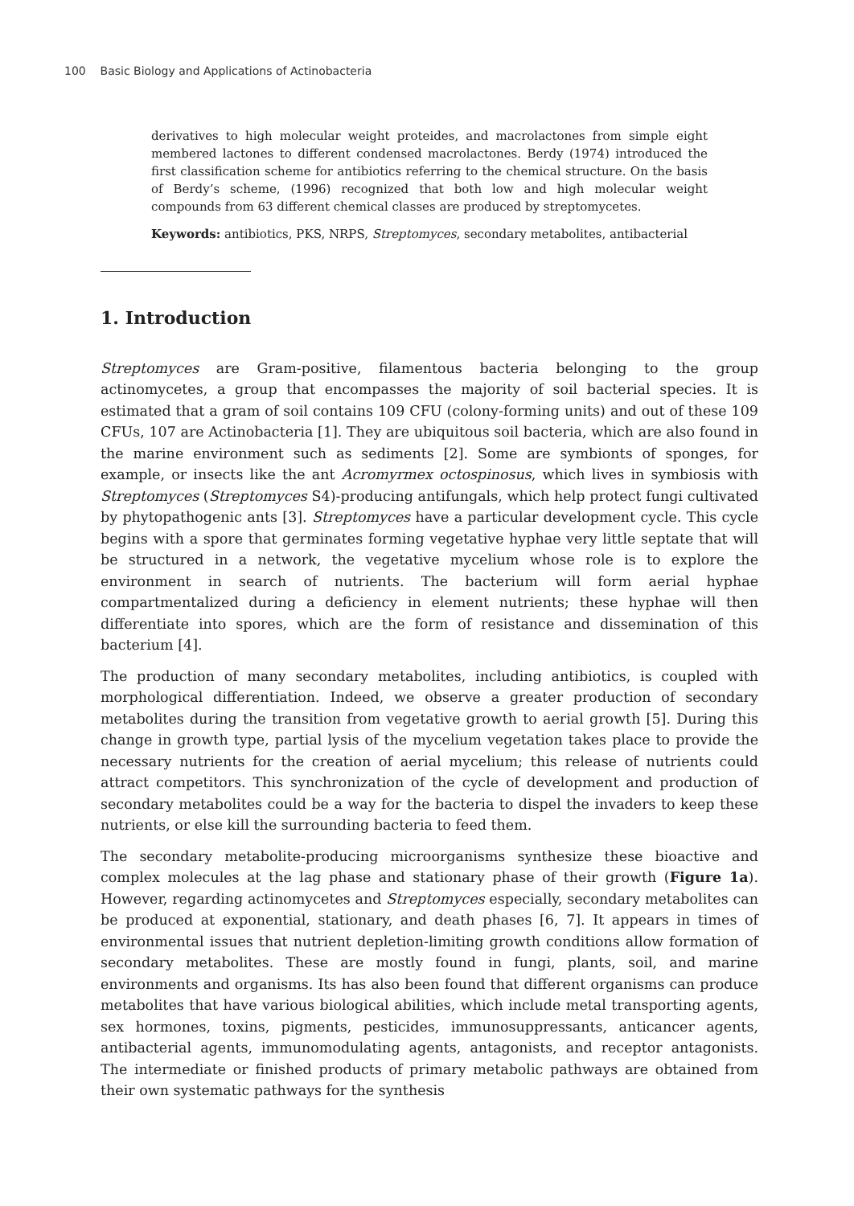100 Basic Biology and Applications of Actinobacteria
derivatives to high molecular weight proteides, and macrolactones from simple eight membered lactones to different condensed macrolactones. Berdy (1974) introduced the first classification scheme for antibiotics referring to the chemical structure. On the basis of Berdy’s scheme, (1996) recognized that both low and high molecular weight compounds from 63 different chemical classes are produced by streptomycetes.
Keywords: antibiotics, PKS, NRPS, Streptomyces, secondary metabolites, antibacterial
1. Introduction
Streptomyces are Gram-positive, filamentous bacteria belonging to the group actinomycetes, a group that encompasses the majority of soil bacterial species. It is estimated that a gram of soil contains 109 CFU (colony-forming units) and out of these 109 CFUs, 107 are Actinobacteria [1]. They are ubiquitous soil bacteria, which are also found in the marine environment such as sediments [2]. Some are symbionts of sponges, for example, or insects like the ant Acromyrmex octospinosus, which lives in symbiosis with Streptomyces (Streptomyces S4)-producing antifungals, which help protect fungi cultivated by phytopathogenic ants [3]. Streptomyces have a particular development cycle. This cycle begins with a spore that germinates forming vegetative hyphae very little septate that will be structured in a network, the vegetative mycelium whose role is to explore the environment in search of nutrients. The bacterium will form aerial hyphae compartmentalized during a deficiency in element nutrients; these hyphae will then differentiate into spores, which are the form of resistance and dissemination of this bacterium [4].
The production of many secondary metabolites, including antibiotics, is coupled with morphological differentiation. Indeed, we observe a greater production of secondary metabolites during the transition from vegetative growth to aerial growth [5]. During this change in growth type, partial lysis of the mycelium vegetation takes place to provide the necessary nutrients for the creation of aerial mycelium; this release of nutrients could attract competitors. This synchronization of the cycle of development and production of secondary metabolites could be a way for the bacteria to dispel the invaders to keep these nutrients, or else kill the surrounding bacteria to feed them.
The secondary metabolite-producing microorganisms synthesize these bioactive and complex molecules at the lag phase and stationary phase of their growth (Figure 1a). However, regarding actinomycetes and Streptomyces especially, secondary metabolites can be produced at exponential, stationary, and death phases [6, 7]. It appears in times of environmental issues that nutrient depletion-limiting growth conditions allow formation of secondary metabolites. These are mostly found in fungi, plants, soil, and marine environments and organisms. Its has also been found that different organisms can produce metabolites that have various biological abilities, which include metal transporting agents, sex hormones, toxins, pigments, pesticides, immunosuppressants, anticancer agents, antibacterial agents, immunomodulating agents, antagonists, and receptor antagonists. The intermediate or finished products of primary metabolic pathways are obtained from their own systematic pathways for the synthesis